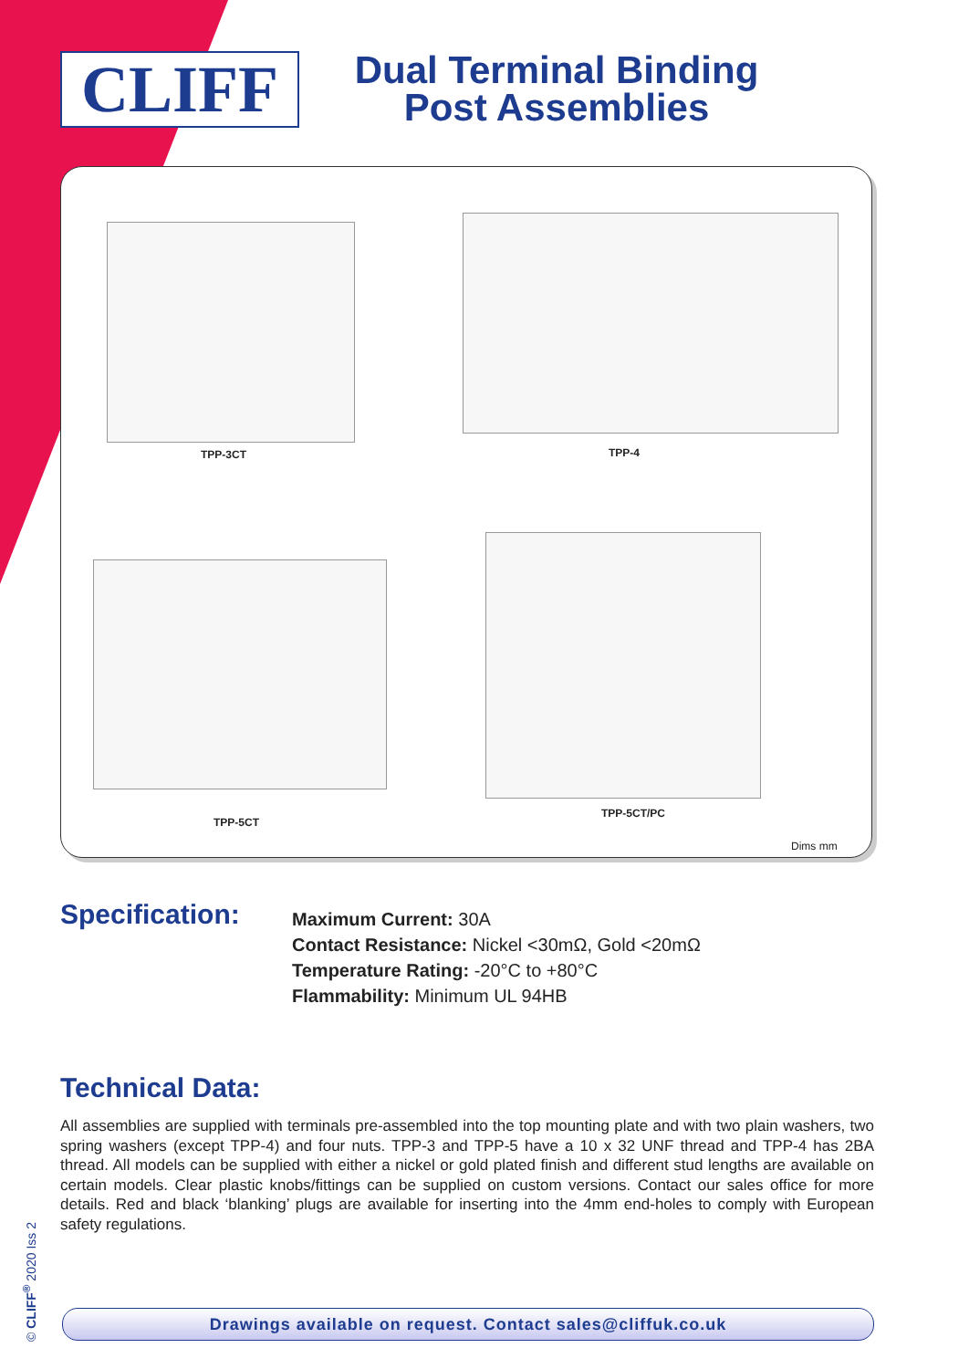CLIFF
Dual Terminal Binding
Post Assemblies
TPP-3CT TPP-4
TPP-5CT
TPP-5CT/PC
Dims mm
Specification:
Maximum Current: 30A
Contact Resistance: Nickel <30mΩ, Gold <20mΩ
Temperature Rating: -20°C to +80°C
Flammability: Minimum UL 94HB
Technical Data:
All assemblies are supplied with terminals pre-assembled into the top mounting plate and with two plain washers, two spring washers (except TPP-4) and four nuts. TPP-3 and TPP-5 have a 10 x 32 UNF thread and TPP-4 has 2BA thread. All models can be supplied with either a nickel or gold plated finish and different stud lengths are available on certain models. Clear plastic knobs/fittings can be supplied on custom versions. Contact our sales office for more details. Red and black ‘blanking’ plugs are available for inserting into the 4mm end-holes to comply with European safety regulations.
Drawings available on request. Contact sales@cliffuk.co.uk
© CLIFF<sup>®</sup> 2020 Iss 2